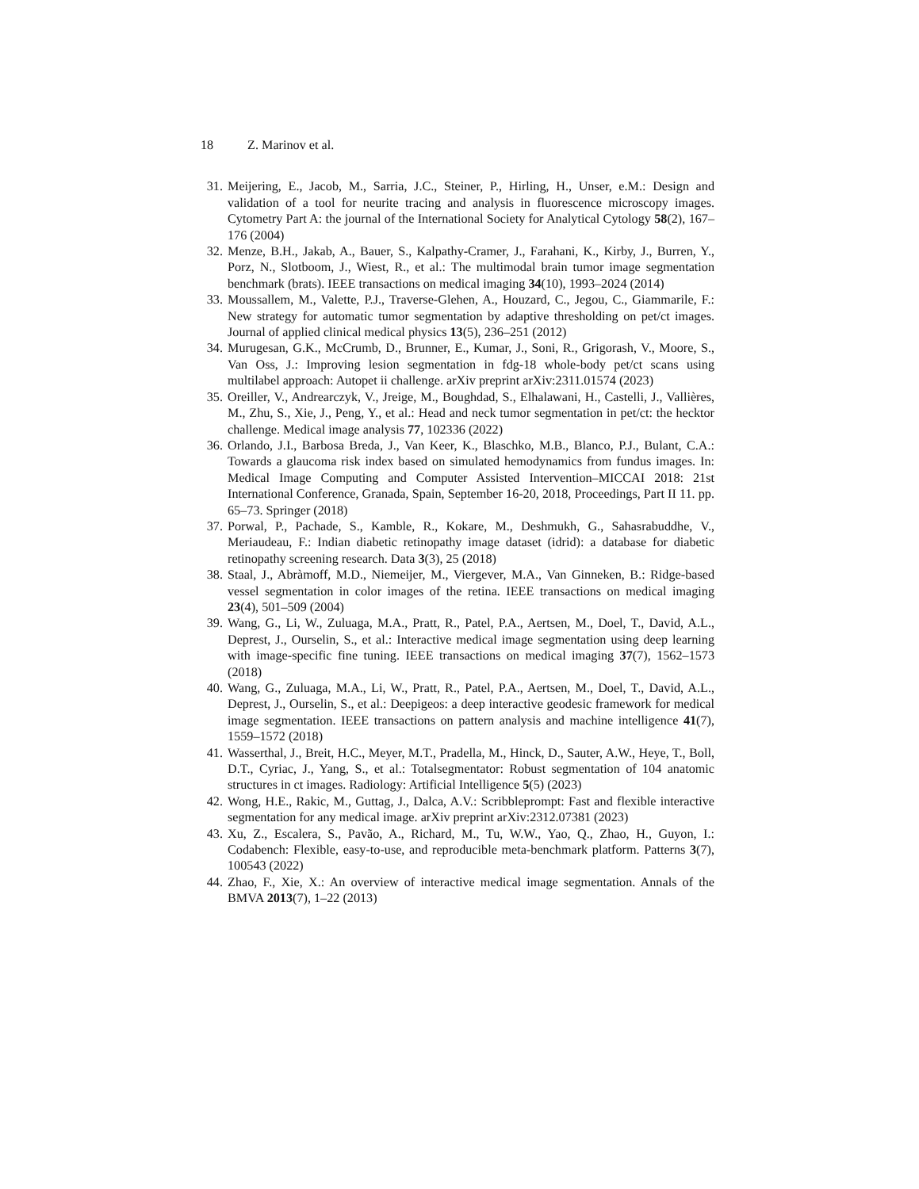18 Z. Marinov et al.
31. Meijering, E., Jacob, M., Sarria, J.C., Steiner, P., Hirling, H., Unser, e.M.: Design and validation of a tool for neurite tracing and analysis in fluorescence microscopy images. Cytometry Part A: the journal of the International Society for Analytical Cytology 58(2), 167–176 (2004)
32. Menze, B.H., Jakab, A., Bauer, S., Kalpathy-Cramer, J., Farahani, K., Kirby, J., Burren, Y., Porz, N., Slotboom, J., Wiest, R., et al.: The multimodal brain tumor image segmentation benchmark (brats). IEEE transactions on medical imaging 34(10), 1993–2024 (2014)
33. Moussallem, M., Valette, P.J., Traverse-Glehen, A., Houzard, C., Jegou, C., Giammarile, F.: New strategy for automatic tumor segmentation by adaptive thresholding on pet/ct images. Journal of applied clinical medical physics 13(5), 236–251 (2012)
34. Murugesan, G.K., McCrumb, D., Brunner, E., Kumar, J., Soni, R., Grigorash, V., Moore, S., Van Oss, J.: Improving lesion segmentation in fdg-18 whole-body pet/ct scans using multilabel approach: Autopet ii challenge. arXiv preprint arXiv:2311.01574 (2023)
35. Oreiller, V., Andrearczyk, V., Jreige, M., Boughdad, S., Elhalawani, H., Castelli, J., Vallières, M., Zhu, S., Xie, J., Peng, Y., et al.: Head and neck tumor segmentation in pet/ct: the hecktor challenge. Medical image analysis 77, 102336 (2022)
36. Orlando, J.I., Barbosa Breda, J., Van Keer, K., Blaschko, M.B., Blanco, P.J., Bulant, C.A.: Towards a glaucoma risk index based on simulated hemodynamics from fundus images. In: Medical Image Computing and Computer Assisted Intervention–MICCAI 2018: 21st International Conference, Granada, Spain, September 16-20, 2018, Proceedings, Part II 11. pp. 65–73. Springer (2018)
37. Porwal, P., Pachade, S., Kamble, R., Kokare, M., Deshmukh, G., Sahasrabuddhe, V., Meriaudeau, F.: Indian diabetic retinopathy image dataset (idrid): a database for diabetic retinopathy screening research. Data 3(3), 25 (2018)
38. Staal, J., Abràmoff, M.D., Niemeijer, M., Viergever, M.A., Van Ginneken, B.: Ridge-based vessel segmentation in color images of the retina. IEEE transactions on medical imaging 23(4), 501–509 (2004)
39. Wang, G., Li, W., Zuluaga, M.A., Pratt, R., Patel, P.A., Aertsen, M., Doel, T., David, A.L., Deprest, J., Ourselin, S., et al.: Interactive medical image segmentation using deep learning with image-specific fine tuning. IEEE transactions on medical imaging 37(7), 1562–1573 (2018)
40. Wang, G., Zuluaga, M.A., Li, W., Pratt, R., Patel, P.A., Aertsen, M., Doel, T., David, A.L., Deprest, J., Ourselin, S., et al.: Deepigeos: a deep interactive geodesic framework for medical image segmentation. IEEE transactions on pattern analysis and machine intelligence 41(7), 1559–1572 (2018)
41. Wasserthal, J., Breit, H.C., Meyer, M.T., Pradella, M., Hinck, D., Sauter, A.W., Heye, T., Boll, D.T., Cyriac, J., Yang, S., et al.: Totalsegmentator: Robust segmentation of 104 anatomic structures in ct images. Radiology: Artificial Intelligence 5(5) (2023)
42. Wong, H.E., Rakic, M., Guttag, J., Dalca, A.V.: Scribbleprompt: Fast and flexible interactive segmentation for any medical image. arXiv preprint arXiv:2312.07381 (2023)
43. Xu, Z., Escalera, S., Pavão, A., Richard, M., Tu, W.W., Yao, Q., Zhao, H., Guyon, I.: Codabench: Flexible, easy-to-use, and reproducible meta-benchmark platform. Patterns 3(7), 100543 (2022)
44. Zhao, F., Xie, X.: An overview of interactive medical image segmentation. Annals of the BMVA 2013(7), 1–22 (2013)